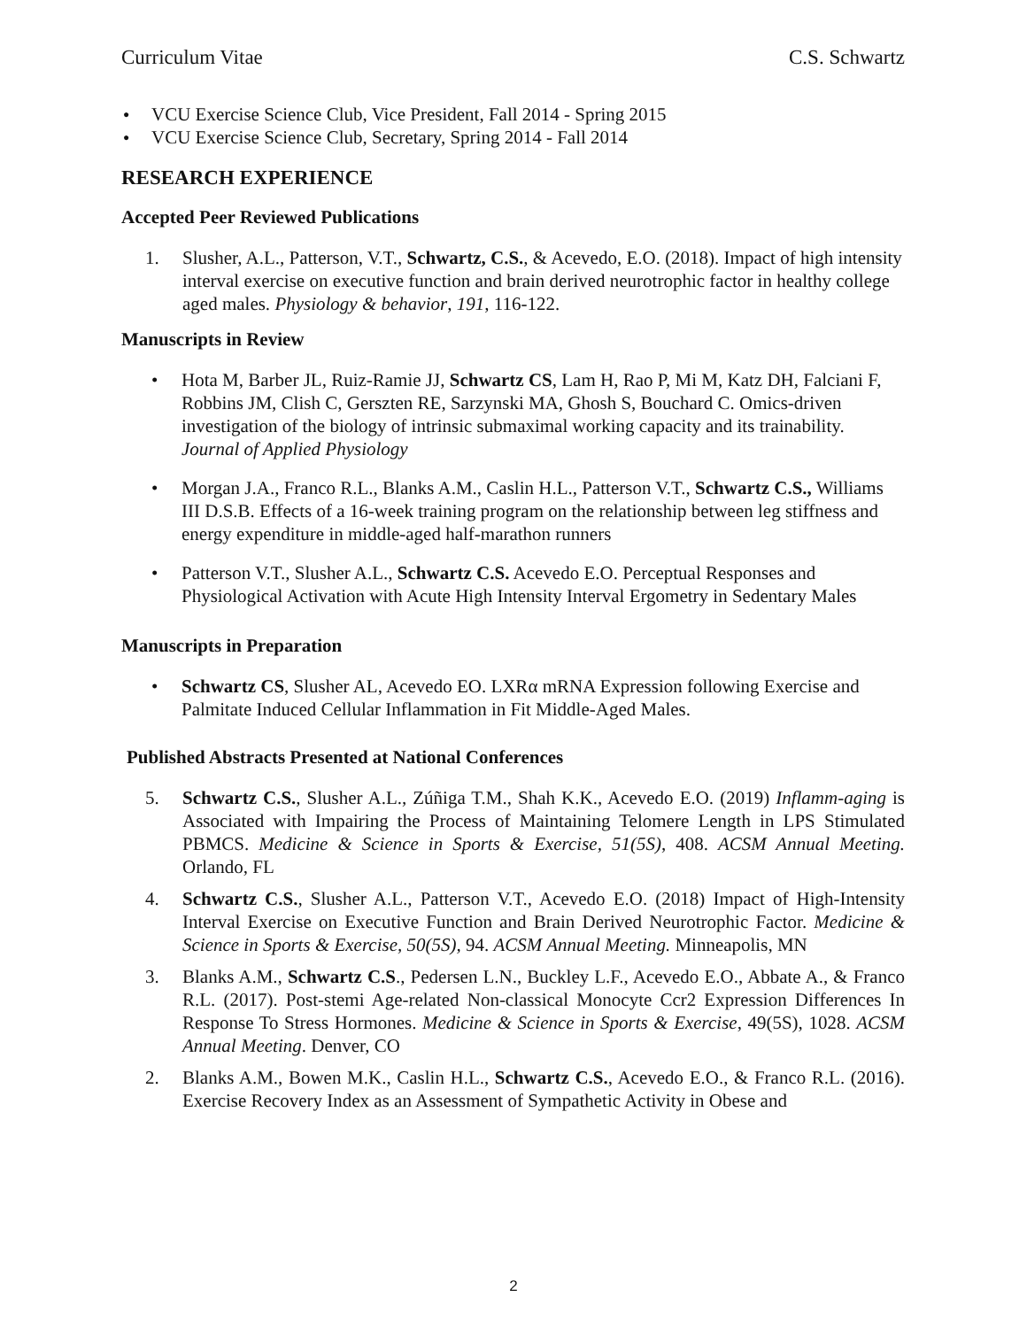Curriculum Vitae C.S. Schwartz
● VCU Exercise Science Club, Vice President, Fall 2014 - Spring 2015
● VCU Exercise Science Club, Secretary, Spring 2014 - Fall 2014
RESEARCH EXPERIENCE
Accepted Peer Reviewed Publications
1. Slusher, A.L., Patterson, V.T., Schwartz, C.S., & Acevedo, E.O. (2018). Impact of high intensity interval exercise on executive function and brain derived neurotrophic factor in healthy college aged males. Physiology & behavior, 191, 116-122.
Manuscripts in Review
• Hota M, Barber JL, Ruiz-Ramie JJ, Schwartz CS, Lam H, Rao P, Mi M, Katz DH, Falciani F, Robbins JM, Clish C, Gerszten RE, Sarzynski MA, Ghosh S, Bouchard C. Omics-driven investigation of the biology of intrinsic submaximal working capacity and its trainability. Journal of Applied Physiology
• Morgan J.A., Franco R.L., Blanks A.M., Caslin H.L., Patterson V.T., Schwartz C.S., Williams III D.S.B. Effects of a 16-week training program on the relationship between leg stiffness and energy expenditure in middle-aged half-marathon runners
• Patterson V.T., Slusher A.L., Schwartz C.S. Acevedo E.O. Perceptual Responses and Physiological Activation with Acute High Intensity Interval Ergometry in Sedentary Males
Manuscripts in Preparation
• Schwartz CS, Slusher AL, Acevedo EO. LXRα mRNA Expression following Exercise and Palmitate Induced Cellular Inflammation in Fit Middle-Aged Males.
Published Abstracts Presented at National Conferences
5. Schwartz C.S., Slusher A.L., Zúñiga T.M., Shah K.K., Acevedo E.O. (2019) Inflamm-aging is Associated with Impairing the Process of Maintaining Telomere Length in LPS Stimulated PBMCS. Medicine & Science in Sports & Exercise, 51(5S), 408. ACSM Annual Meeting. Orlando, FL
4. Schwartz C.S., Slusher A.L., Patterson V.T., Acevedo E.O. (2018) Impact of High-Intensity Interval Exercise on Executive Function and Brain Derived Neurotrophic Factor. Medicine & Science in Sports & Exercise, 50(5S), 94. ACSM Annual Meeting. Minneapolis, MN
3. Blanks A.M., Schwartz C.S., Pedersen L.N., Buckley L.F., Acevedo E.O., Abbate A., & Franco R.L. (2017). Post-stemi Age-related Non-classical Monocyte Ccr2 Expression Differences In Response To Stress Hormones. Medicine & Science in Sports & Exercise, 49(5S), 1028. ACSM Annual Meeting. Denver, CO
2. Blanks A.M., Bowen M.K., Caslin H.L., Schwartz C.S., Acevedo E.O., & Franco R.L. (2016). Exercise Recovery Index as an Assessment of Sympathetic Activity in Obese and
2